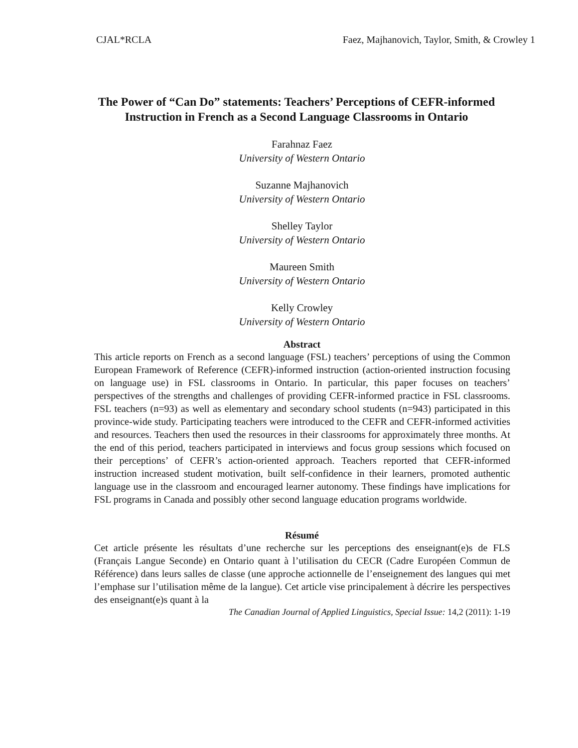CJAL*RCLA Faez, Majhanovich, Taylor, Smith, & Crowley 1
The Power of “Can Do” statements: Teachers’ Perceptions of CEFR-informed Instruction in French as a Second Language Classrooms in Ontario
Farahnaz Faez
University of Western Ontario
Suzanne Majhanovich
University of Western Ontario
Shelley Taylor
University of Western Ontario
Maureen Smith
University of Western Ontario
Kelly Crowley
University of Western Ontario
Abstract
This article reports on French as a second language (FSL) teachers’ perceptions of using the Common European Framework of Reference (CEFR)-informed instruction (action-oriented instruction focusing on language use) in FSL classrooms in Ontario. In particular, this paper focuses on teachers’ perspectives of the strengths and challenges of providing CEFR-informed practice in FSL classrooms. FSL teachers (n=93) as well as elementary and secondary school students (n=943) participated in this province-wide study. Participating teachers were introduced to the CEFR and CEFR-informed activities and resources. Teachers then used the resources in their classrooms for approximately three months. At the end of this period, teachers participated in interviews and focus group sessions which focused on their perceptions’ of CEFR’s action-oriented approach. Teachers reported that CEFR-informed instruction increased student motivation, built self-confidence in their learners, promoted authentic language use in the classroom and encouraged learner autonomy. These findings have implications for FSL programs in Canada and possibly other second language education programs worldwide.
Résumé
Cet article présente les résultats d’une recherche sur les perceptions des enseignant(e)s de FLS (Français Langue Seconde) en Ontario quant à l’utilisation du CECR (Cadre Européen Commun de Référence) dans leurs salles de classe (une approche actionnelle de l’enseignement des langues qui met l’emphase sur l’utilisation même de la langue). Cet article vise principalement à décrire les perspectives des enseignant(e)s quant à la
The Canadian Journal of Applied Linguistics, Special Issue: 14,2 (2011): 1-19